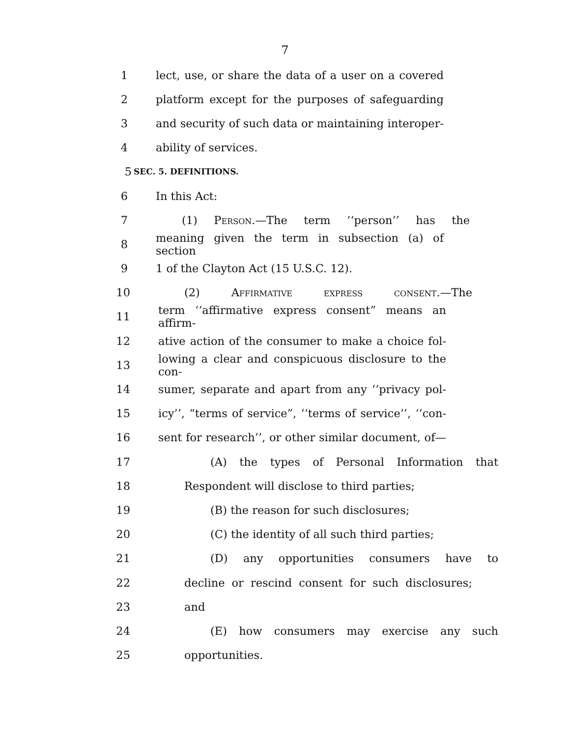7
1 lect, use, or share the data of a user on a covered
2 platform except for the purposes of safeguarding
3 and security of such data or maintaining interoper-
4 ability of services.
5 SEC. 5. DEFINITIONS.
6 In this Act:
7 (1) Person.—The term ‘‘person’’ has the
8 meaning given the term in subsection (a) of section
9 1 of the Clayton Act (15 U.S.C. 12).
10 (2) Affirmative express consent.—The
11 term ‘‘affirmative express consent” means an affirm-
12 ative action of the consumer to make a choice fol-
13 lowing a clear and conspicuous disclosure to the con-
14 sumer, separate and apart from any ‘‘privacy pol-
15 icy’’, “terms of service”, ‘‘terms of service’’, ‘‘con-
16 sent for research’’, or other similar document, of—
17 (A) the types of Personal Information that
18 Respondent will disclose to third parties;
19 (B) the reason for such disclosures;
20 (C) the identity of all such third parties;
21 (D) any opportunities consumers have to
22 decline or rescind consent for such disclosures;
23 and
24 (E) how consumers may exercise any such
25 opportunities.